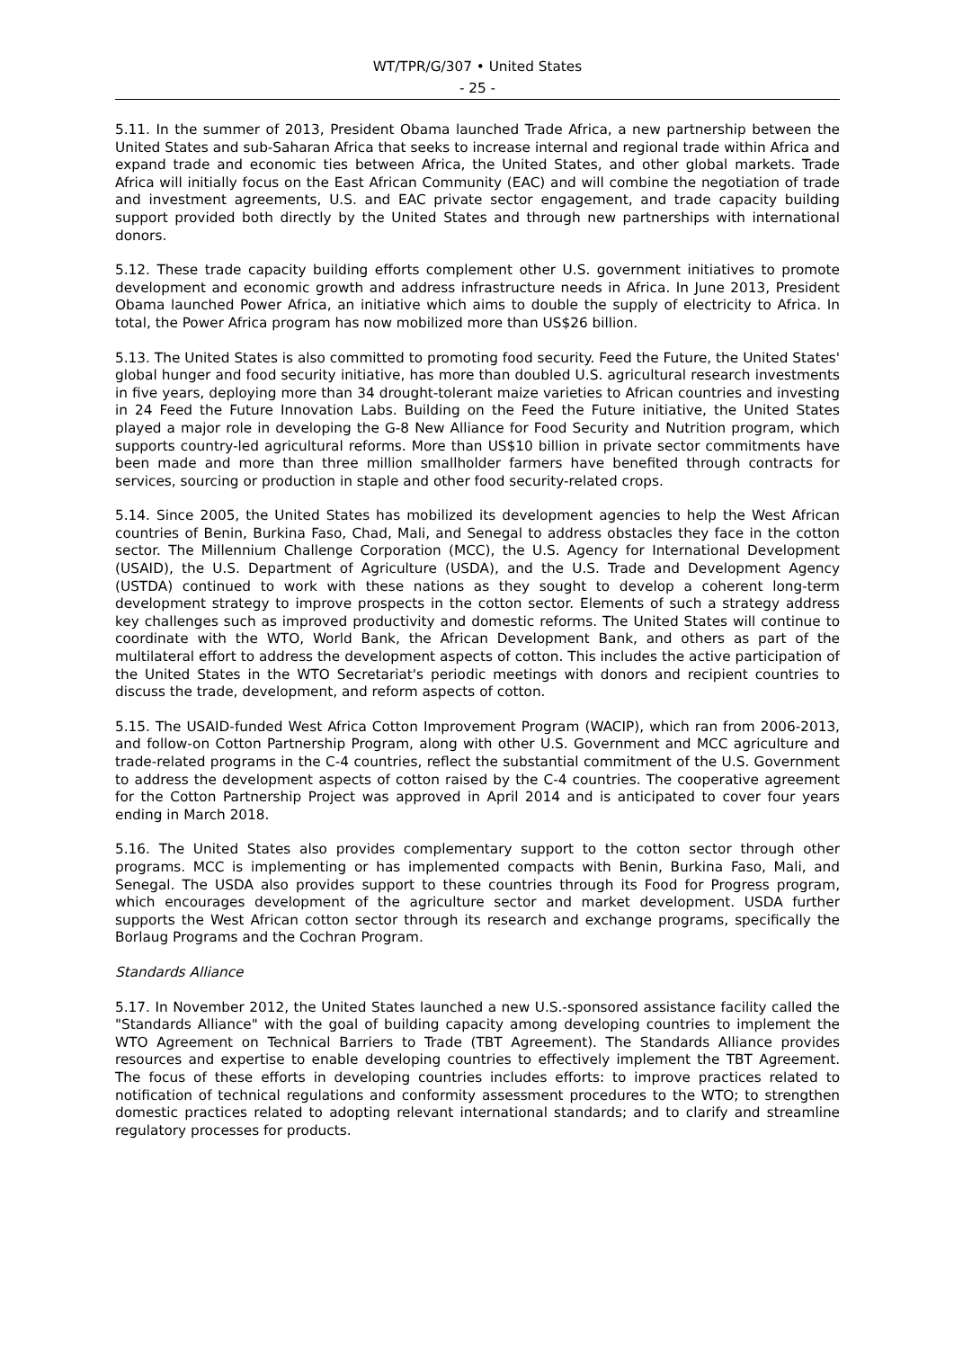WT/TPR/G/307 • United States
- 25 -
5.11. In the summer of 2013, President Obama launched Trade Africa, a new partnership between the United States and sub-Saharan Africa that seeks to increase internal and regional trade within Africa and expand trade and economic ties between Africa, the United States, and other global markets. Trade Africa will initially focus on the East African Community (EAC) and will combine the negotiation of trade and investment agreements, U.S. and EAC private sector engagement, and trade capacity building support provided both directly by the United States and through new partnerships with international donors.
5.12. These trade capacity building efforts complement other U.S. government initiatives to promote development and economic growth and address infrastructure needs in Africa. In June 2013, President Obama launched Power Africa, an initiative which aims to double the supply of electricity to Africa. In total, the Power Africa program has now mobilized more than US$26 billion.
5.13. The United States is also committed to promoting food security. Feed the Future, the United States' global hunger and food security initiative, has more than doubled U.S. agricultural research investments in five years, deploying more than 34 drought-tolerant maize varieties to African countries and investing in 24 Feed the Future Innovation Labs. Building on the Feed the Future initiative, the United States played a major role in developing the G-8 New Alliance for Food Security and Nutrition program, which supports country-led agricultural reforms. More than US$10 billion in private sector commitments have been made and more than three million smallholder farmers have benefited through contracts for services, sourcing or production in staple and other food security-related crops.
5.14. Since 2005, the United States has mobilized its development agencies to help the West African countries of Benin, Burkina Faso, Chad, Mali, and Senegal to address obstacles they face in the cotton sector. The Millennium Challenge Corporation (MCC), the U.S. Agency for International Development (USAID), the U.S. Department of Agriculture (USDA), and the U.S. Trade and Development Agency (USTDA) continued to work with these nations as they sought to develop a coherent long-term development strategy to improve prospects in the cotton sector. Elements of such a strategy address key challenges such as improved productivity and domestic reforms. The United States will continue to coordinate with the WTO, World Bank, the African Development Bank, and others as part of the multilateral effort to address the development aspects of cotton. This includes the active participation of the United States in the WTO Secretariat's periodic meetings with donors and recipient countries to discuss the trade, development, and reform aspects of cotton.
5.15. The USAID-funded West Africa Cotton Improvement Program (WACIP), which ran from 2006-2013, and follow-on Cotton Partnership Program, along with other U.S. Government and MCC agriculture and trade-related programs in the C-4 countries, reflect the substantial commitment of the U.S. Government to address the development aspects of cotton raised by the C-4 countries. The cooperative agreement for the Cotton Partnership Project was approved in April 2014 and is anticipated to cover four years ending in March 2018.
5.16. The United States also provides complementary support to the cotton sector through other programs. MCC is implementing or has implemented compacts with Benin, Burkina Faso, Mali, and Senegal. The USDA also provides support to these countries through its Food for Progress program, which encourages development of the agriculture sector and market development. USDA further supports the West African cotton sector through its research and exchange programs, specifically the Borlaug Programs and the Cochran Program.
Standards Alliance
5.17. In November 2012, the United States launched a new U.S.-sponsored assistance facility called the "Standards Alliance" with the goal of building capacity among developing countries to implement the WTO Agreement on Technical Barriers to Trade (TBT Agreement). The Standards Alliance provides resources and expertise to enable developing countries to effectively implement the TBT Agreement. The focus of these efforts in developing countries includes efforts: to improve practices related to notification of technical regulations and conformity assessment procedures to the WTO; to strengthen domestic practices related to adopting relevant international standards; and to clarify and streamline regulatory processes for products.